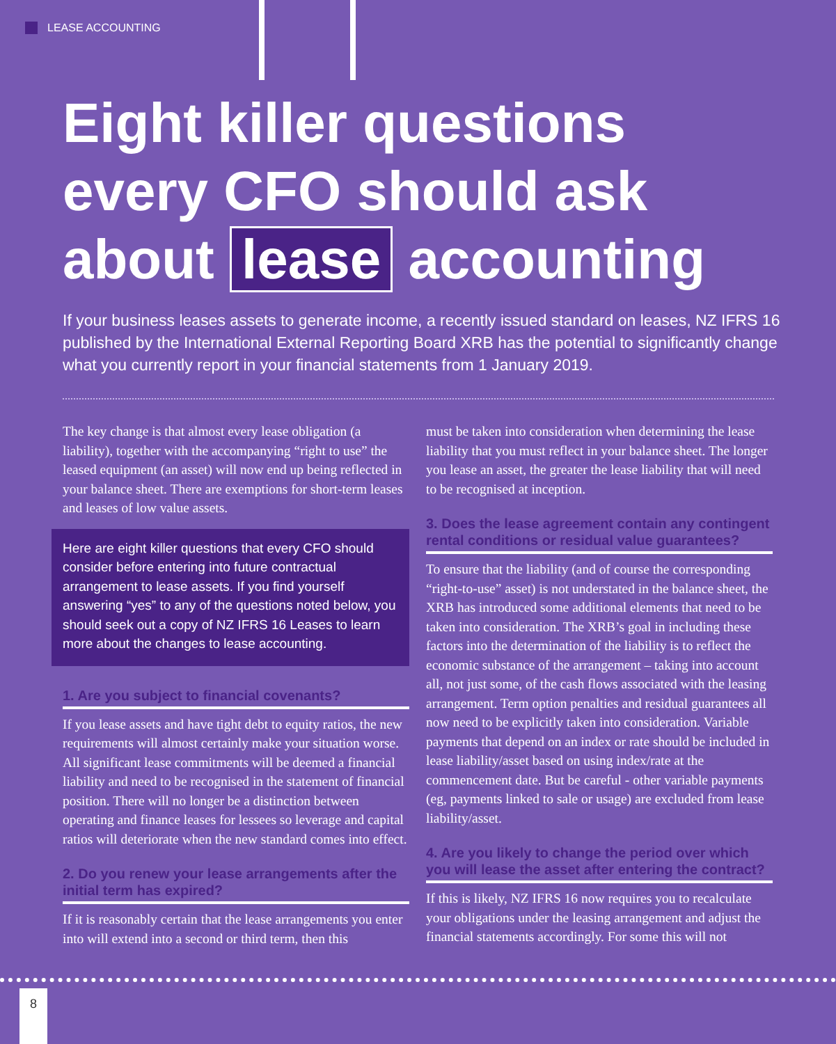LEASE ACCOUNTING
Eight killer questions
every CFO should ask
about lease accounting
If your business leases assets to generate income, a recently issued standard on leases, NZ IFRS 16 published by the International External Reporting Board XRB has the potential to significantly change what you currently report in your financial statements from 1 January 2019.
The key change is that almost every lease obligation (a liability), together with the accompanying “right to use” the leased equipment (an asset) will now end up being reflected in your balance sheet. There are exemptions for short-term leases and leases of low value assets.
Here are eight killer questions that every CFO should consider before entering into future contractual arrangement to lease assets. If you find yourself answering “yes” to any of the questions noted below, you should seek out a copy of NZ IFRS 16 Leases to learn more about the changes to lease accounting.
1. Are you subject to financial covenants?
If you lease assets and have tight debt to equity ratios, the new requirements will almost certainly make your situation worse. All significant lease commitments will be deemed a financial liability and need to be recognised in the statement of financial position. There will no longer be a distinction between operating and finance leases for lessees so leverage and capital ratios will deteriorate when the new standard comes into effect.
2. Do you renew your lease arrangements after the initial term has expired?
If it is reasonably certain that the lease arrangements you enter into will extend into a second or third term, then this
must be taken into consideration when determining the lease liability that you must reflect in your balance sheet. The longer you lease an asset, the greater the lease liability that will need to be recognised at inception.
3. Does the lease agreement contain any contingent rental conditions or residual value guarantees?
To ensure that the liability (and of course the corresponding “right-to-use” asset) is not understated in the balance sheet, the XRB has introduced some additional elements that need to be taken into consideration. The XRB’s goal in including these factors into the determination of the liability is to reflect the economic substance of the arrangement – taking into account all, not just some, of the cash flows associated with the leasing arrangement. Term option penalties and residual guarantees all now need to be explicitly taken into consideration. Variable payments that depend on an index or rate should be included in lease liability/asset based on using index/rate at the commencement date. But be careful - other variable payments (eg, payments linked to sale or usage) are excluded from lease liability/asset.
4. Are you likely to change the period over which you will lease the asset after entering the contract?
If this is likely, NZ IFRS 16 now requires you to recalculate your obligations under the leasing arrangement and adjust the financial statements accordingly. For some this will not
8